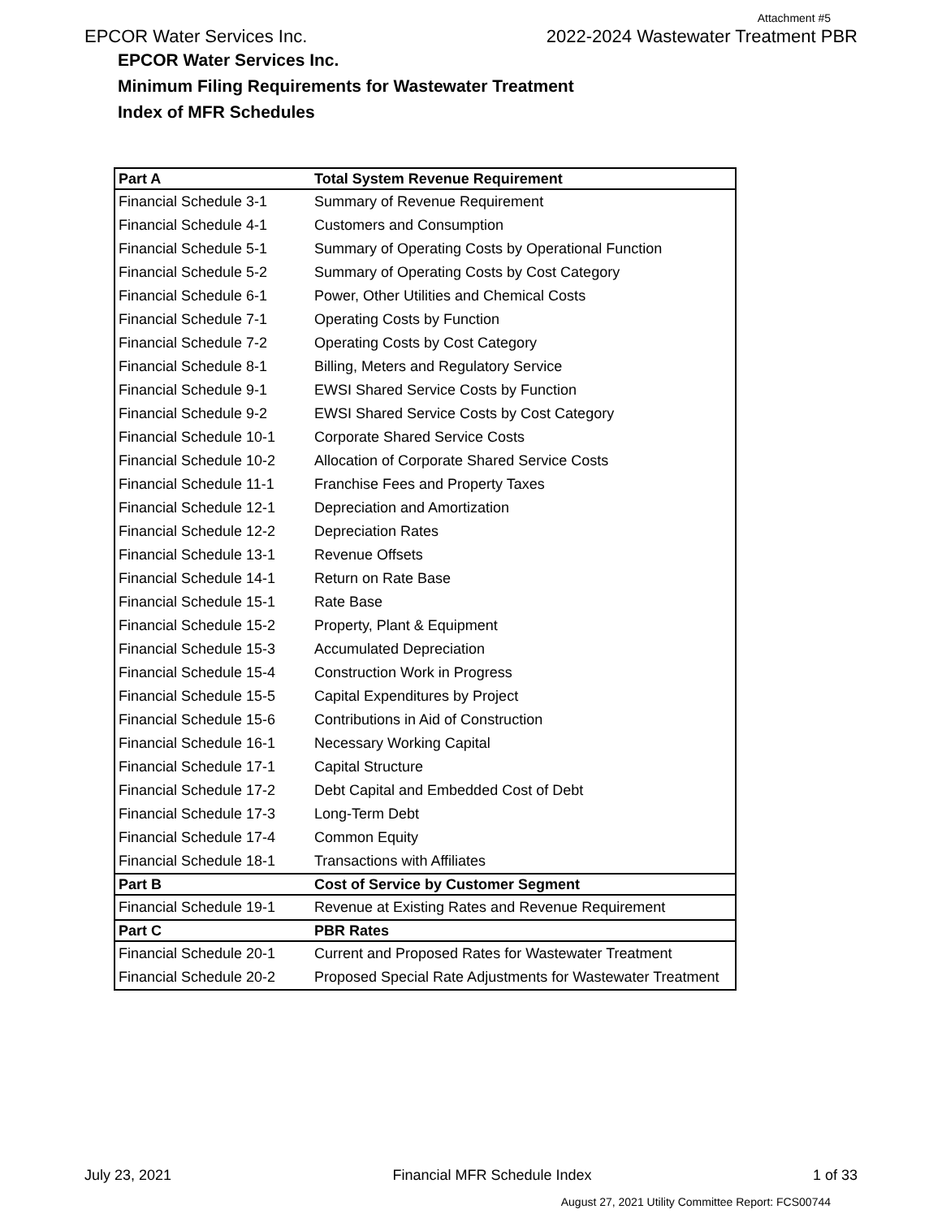Attachment #5
EPCOR Water Services Inc. 2022-2024 Wastewater Treatment PBR
EPCOR Water Services Inc.
Minimum Filing Requirements for Wastewater Treatment
Index of MFR Schedules
| Part A | Total System Revenue Requirement |
| --- | --- |
| Financial Schedule 3-1 | Summary of Revenue Requirement |
| Financial Schedule 4-1 | Customers and Consumption |
| Financial Schedule 5-1 | Summary of Operating Costs by Operational Function |
| Financial Schedule 5-2 | Summary of Operating Costs by Cost Category |
| Financial Schedule 6-1 | Power, Other Utilities and Chemical Costs |
| Financial Schedule 7-1 | Operating Costs by Function |
| Financial Schedule 7-2 | Operating Costs by Cost Category |
| Financial Schedule 8-1 | Billing, Meters and Regulatory Service |
| Financial Schedule 9-1 | EWSI Shared Service Costs by Function |
| Financial Schedule 9-2 | EWSI Shared Service Costs by Cost Category |
| Financial Schedule 10-1 | Corporate Shared Service Costs |
| Financial Schedule 10-2 | Allocation of Corporate Shared Service Costs |
| Financial Schedule 11-1 | Franchise Fees and Property Taxes |
| Financial Schedule 12-1 | Depreciation and Amortization |
| Financial Schedule 12-2 | Depreciation Rates |
| Financial Schedule 13-1 | Revenue Offsets |
| Financial Schedule 14-1 | Return on Rate Base |
| Financial Schedule 15-1 | Rate Base |
| Financial Schedule 15-2 | Property, Plant & Equipment |
| Financial Schedule 15-3 | Accumulated Depreciation |
| Financial Schedule 15-4 | Construction Work in Progress |
| Financial Schedule 15-5 | Capital Expenditures by Project |
| Financial Schedule 15-6 | Contributions in Aid of Construction |
| Financial Schedule 16-1 | Necessary Working Capital |
| Financial Schedule 17-1 | Capital Structure |
| Financial Schedule 17-2 | Debt Capital and Embedded Cost of Debt |
| Financial Schedule 17-3 | Long-Term Debt |
| Financial Schedule 17-4 | Common Equity |
| Financial Schedule 18-1 | Transactions with Affiliates |
| Part B | Cost of Service by Customer Segment |
| Financial Schedule 19-1 | Revenue at Existing Rates and Revenue Requirement |
| Part C | PBR Rates |
| Financial Schedule 20-1 | Current and Proposed Rates for Wastewater Treatment |
| Financial Schedule 20-2 | Proposed Special Rate Adjustments for Wastewater Treatment |
July 23, 2021 Financial MFR Schedule Index 1 of 33
August 27, 2021 Utility Committee Report: FCS00744